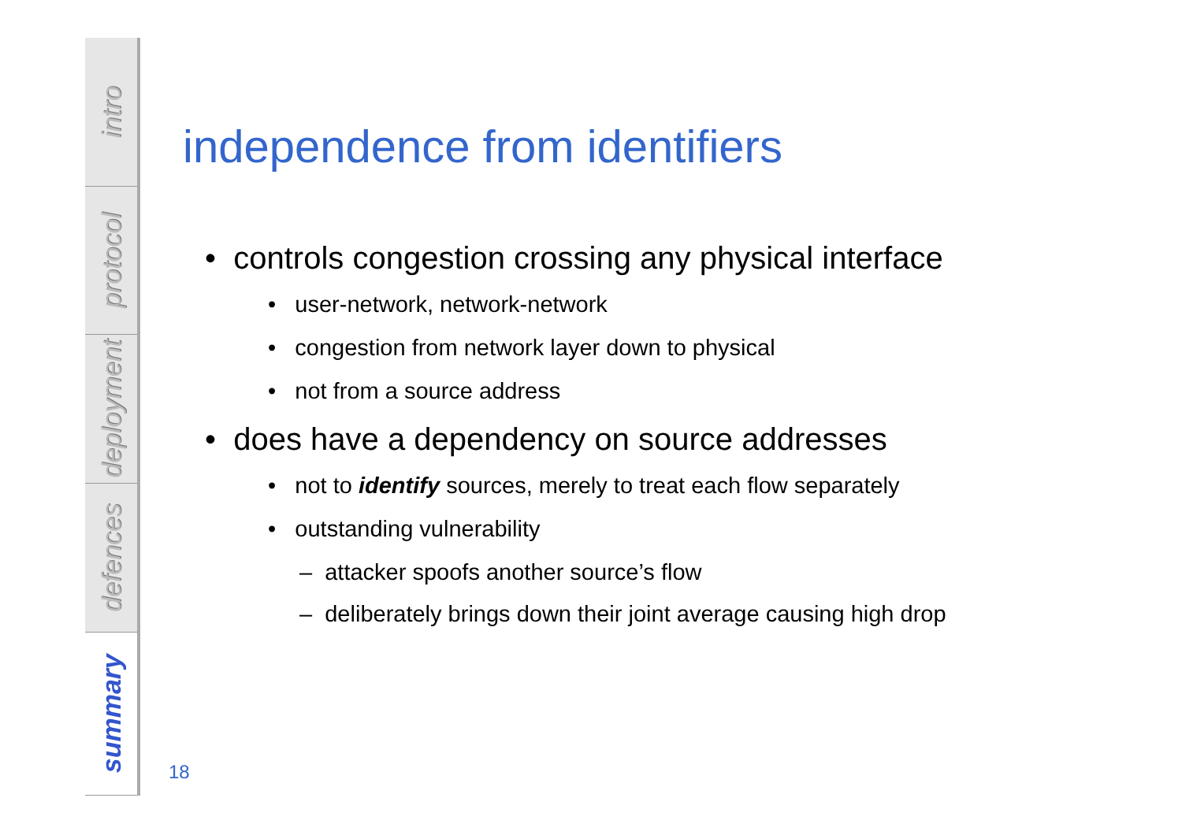intro
protocol
deployment
defences
summary
independence from identifiers
• controls congestion crossing any physical interface
• user-network, network-network
• congestion from network layer down to physical
• not from a source address
• does have a dependency on source addresses
• not to identify sources, merely to treat each flow separately
• outstanding vulnerability
– attacker spoofs another source’s flow
– deliberately brings down their joint average causing high drop
18